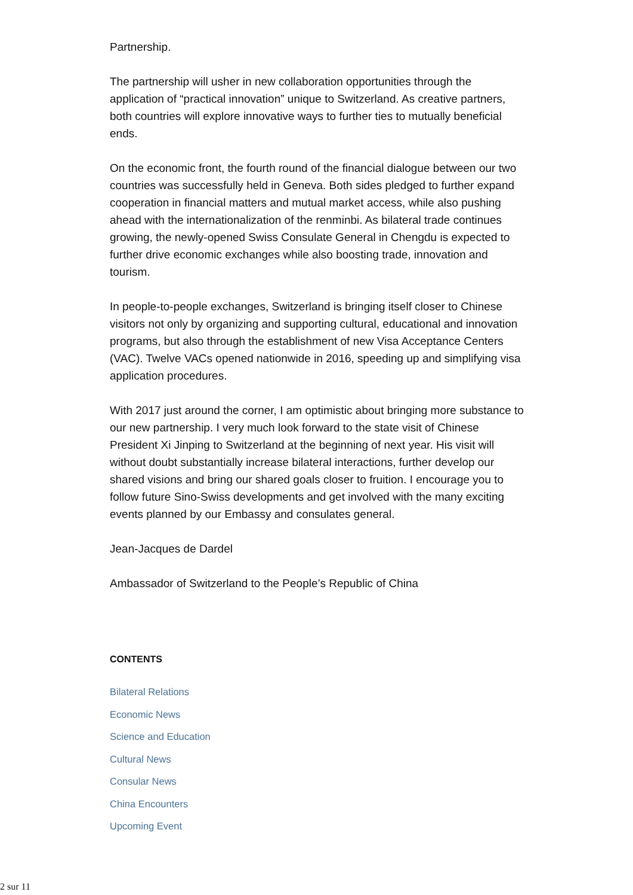Partnership.
The partnership will usher in new collaboration opportunities through the application of “practical innovation” unique to Switzerland. As creative partners, both countries will explore innovative ways to further ties to mutually beneficial ends.
On the economic front, the fourth round of the financial dialogue between our two countries was successfully held in Geneva. Both sides pledged to further expand cooperation in financial matters and mutual market access, while also pushing ahead with the internationalization of the renminbi. As bilateral trade continues growing, the newly-opened Swiss Consulate General in Chengdu is expected to further drive economic exchanges while also boosting trade, innovation and tourism.
In people-to-people exchanges, Switzerland is bringing itself closer to Chinese visitors not only by organizing and supporting cultural, educational and innovation programs, but also through the establishment of new Visa Acceptance Centers (VAC). Twelve VACs opened nationwide in 2016, speeding up and simplifying visa application procedures.
With 2017 just around the corner, I am optimistic about bringing more substance to our new partnership. I very much look forward to the state visit of Chinese President Xi Jinping to Switzerland at the beginning of next year. His visit will without doubt substantially increase bilateral interactions, further develop our shared visions and bring our shared goals closer to fruition. I encourage you to follow future Sino-Swiss developments and get involved with the many exciting events planned by our Embassy and consulates general.
Jean-Jacques de Dardel
Ambassador of Switzerland to the People’s Republic of China
CONTENTS
Bilateral Relations
Economic News
Science and Education
Cultural News
Consular News
China Encounters
Upcoming Event
2 sur 11